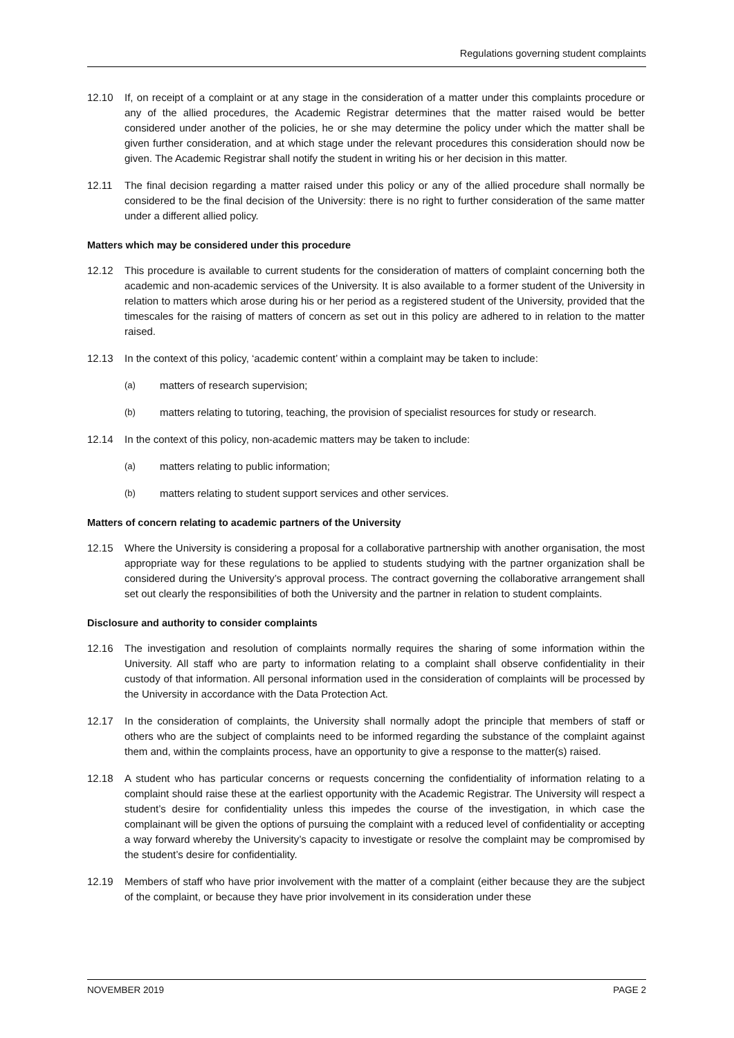Regulations governing student complaints
12.10 If, on receipt of a complaint or at any stage in the consideration of a matter under this complaints procedure or any of the allied procedures, the Academic Registrar determines that the matter raised would be better considered under another of the policies, he or she may determine the policy under which the matter shall be given further consideration, and at which stage under the relevant procedures this consideration should now be given. The Academic Registrar shall notify the student in writing his or her decision in this matter.
12.11 The final decision regarding a matter raised under this policy or any of the allied procedure shall normally be considered to be the final decision of the University: there is no right to further consideration of the same matter under a different allied policy.
Matters which may be considered under this procedure
12.12 This procedure is available to current students for the consideration of matters of complaint concerning both the academic and non-academic services of the University. It is also available to a former student of the University in relation to matters which arose during his or her period as a registered student of the University, provided that the timescales for the raising of matters of concern as set out in this policy are adhered to in relation to the matter raised.
12.13 In the context of this policy, ‘academic content’ within a complaint may be taken to include:
(a) matters of research supervision;
(b) matters relating to tutoring, teaching, the provision of specialist resources for study or research.
12.14 In the context of this policy, non-academic matters may be taken to include:
(a) matters relating to public information;
(b) matters relating to student support services and other services.
Matters of concern relating to academic partners of the University
12.15 Where the University is considering a proposal for a collaborative partnership with another organisation, the most appropriate way for these regulations to be applied to students studying with the partner organization shall be considered during the University’s approval process. The contract governing the collaborative arrangement shall set out clearly the responsibilities of both the University and the partner in relation to student complaints.
Disclosure and authority to consider complaints
12.16 The investigation and resolution of complaints normally requires the sharing of some information within the University. All staff who are party to information relating to a complaint shall observe confidentiality in their custody of that information. All personal information used in the consideration of complaints will be processed by the University in accordance with the Data Protection Act.
12.17 In the consideration of complaints, the University shall normally adopt the principle that members of staff or others who are the subject of complaints need to be informed regarding the substance of the complaint against them and, within the complaints process, have an opportunity to give a response to the matter(s) raised.
12.18 A student who has particular concerns or requests concerning the confidentiality of information relating to a complaint should raise these at the earliest opportunity with the Academic Registrar. The University will respect a student’s desire for confidentiality unless this impedes the course of the investigation, in which case the complainant will be given the options of pursuing the complaint with a reduced level of confidentiality or accepting a way forward whereby the University’s capacity to investigate or resolve the complaint may be compromised by the student’s desire for confidentiality.
12.19 Members of staff who have prior involvement with the matter of a complaint (either because they are the subject of the complaint, or because they have prior involvement in its consideration under these
NOVEMBER 2019 PAGE 2